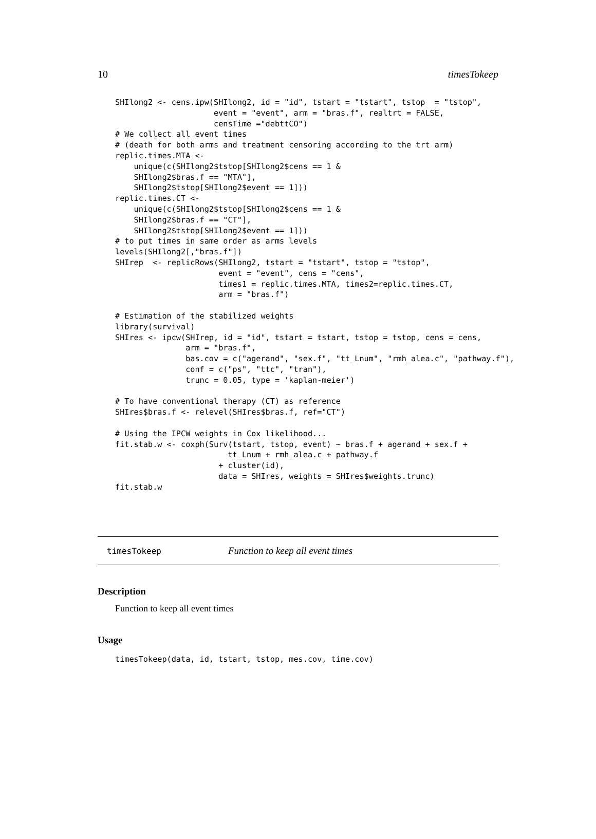10 timesTokeep
SHIlong2 <- cens.ipw(SHIlong2, id = "id", tstart = "tstart", tstop  = "tstop",
                     event = "event", arm = "bras.f", realtrt = FALSE,
                     censTime ="debttCO")
# We collect all event times
# (death for both arms and treatment censoring according to the trt arm)
replic.times.MTA <-
    unique(c(SHIlong2$tstop[SHIlong2$cens == 1 &
    SHIlong2$bras.f == "MTA"],
    SHIlong2$tstop[SHIlong2$event == 1]))
replic.times.CT <-
    unique(c(SHIlong2$tstop[SHIlong2$cens == 1 &
    SHIlong2$bras.f == "CT"],
    SHIlong2$tstop[SHIlong2$event == 1]))
# to put times in same order as arms levels
levels(SHIlong2[,"bras.f"])
SHIrep  <- replicRows(SHIlong2, tstart = "tstart", tstop = "tstop",
                      event = "event", cens = "cens",
                      times1 = replic.times.MTA, times2=replic.times.CT,
                      arm = "bras.f")

# Estimation of the stabilized weights
library(survival)
SHIres <- ipcw(SHIrep, id = "id", tstart = tstart, tstop = tstop, cens = cens,
               arm = "bras.f",
               bas.cov = c("agerand", "sex.f", "tt_Lnum", "rmh_alea.c", "pathway.f"),
               conf = c("ps", "ttc", "tran"),
               trunc = 0.05, type = 'kaplan-meier')

# To have conventional therapy (CT) as reference
SHIres$bras.f <- relevel(SHIres$bras.f, ref="CT")

# Using the IPCW weights in Cox likelihood...
fit.stab.w <- coxph(Surv(tstart, tstop, event) ~ bras.f + agerand + sex.f +
                        tt_Lnum + rmh_alea.c + pathway.f
                      + cluster(id),
                      data = SHIres, weights = SHIres$weights.trunc)
fit.stab.w
timesTokeep Function to keep all event times
Description
Function to keep all event times
Usage
timesTokeep(data, id, tstart, tstop, mes.cov, time.cov)